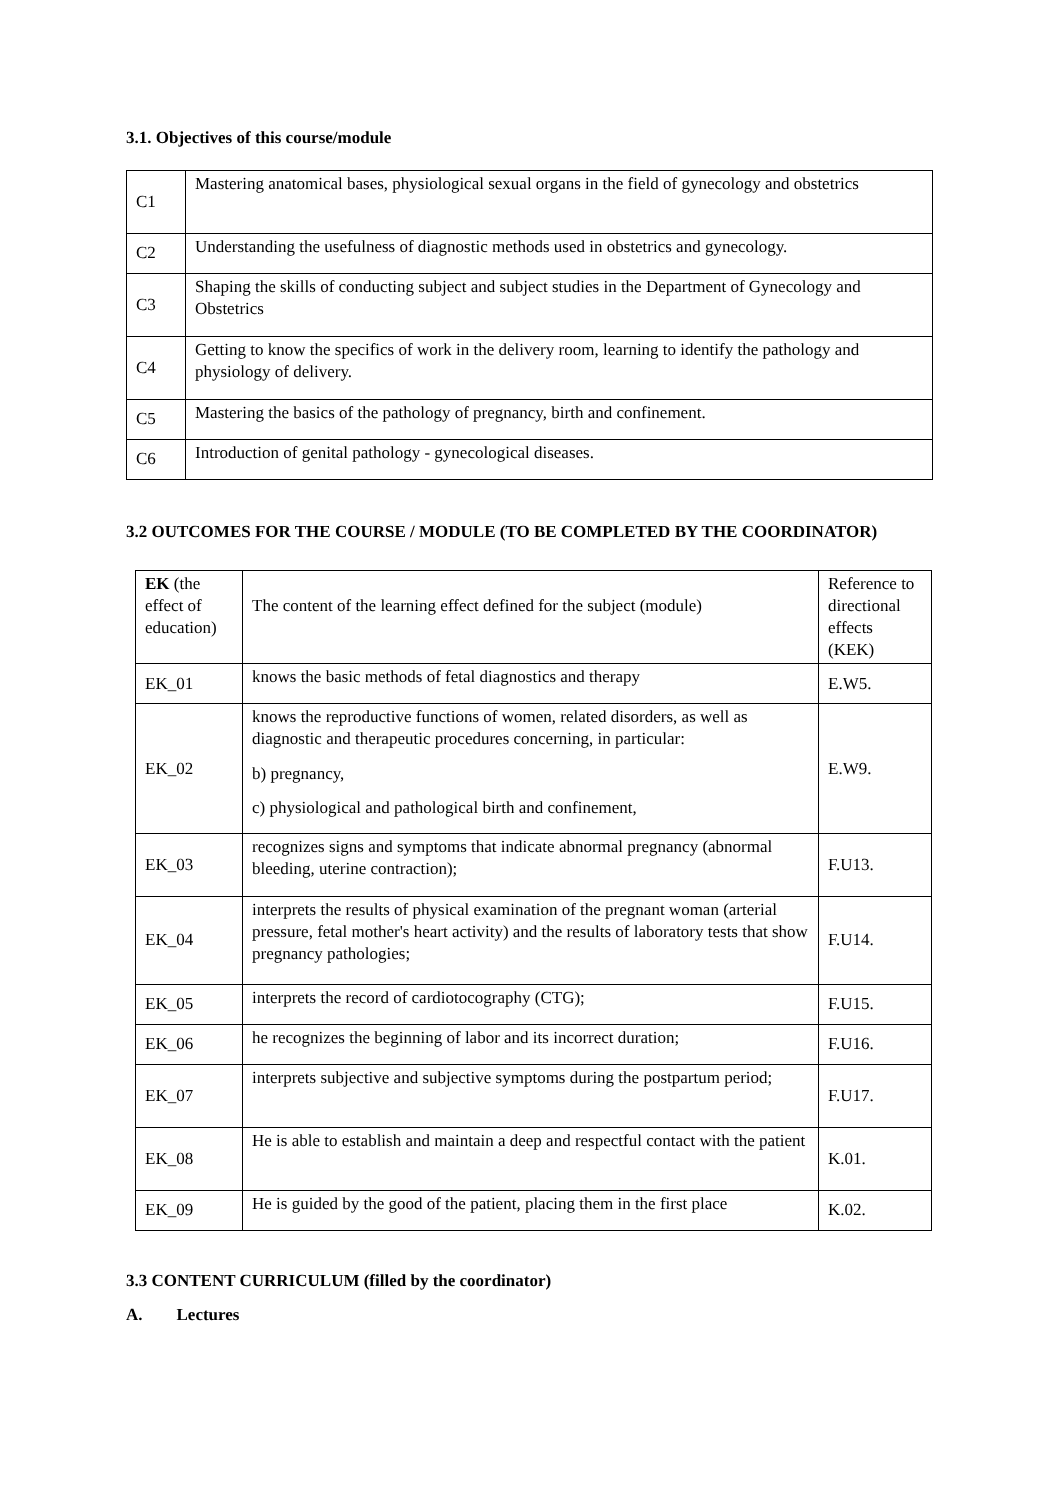3.1. Objectives of this course/module
| C1 | Mastering anatomical bases, physiological sexual organs in the field of gynecology and obstetrics |
| C2 | Understanding the usefulness of diagnostic methods used in obstetrics and gynecology. |
| C3 | Shaping the skills of conducting subject and subject studies in the Department of Gynecology and Obstetrics |
| C4 | Getting to know the specifics of work in the delivery room, learning to identify the pathology and physiology of delivery. |
| C5 | Mastering the basics of the pathology of pregnancy, birth and confinement. |
| C6 | Introduction of genital pathology - gynecological diseases. |
3.2 OUTCOMES FOR THE COURSE / MODULE (TO BE COMPLETED BY THE COORDINATOR)
| EK (the effect of education) | The content of the learning effect defined for the subject (module) | Reference to directional effects (KEK) |
| EK_01 | knows the basic methods of fetal diagnostics and therapy | E.W5. |
| EK_02 | knows the reproductive functions of women, related disorders, as well as diagnostic and therapeutic procedures concerning, in particular: b) pregnancy, c) physiological and pathological birth and confinement, | E.W9. |
| EK_03 | recognizes signs and symptoms that indicate abnormal pregnancy (abnormal bleeding, uterine contraction); | F.U13. |
| EK_04 | interprets the results of physical examination of the pregnant woman (arterial pressure, fetal mother's heart activity) and the results of laboratory tests that show pregnancy pathologies; | F.U14. |
| EK_05 | interprets the record of cardiotocography (CTG); | F.U15. |
| EK_06 | he recognizes the beginning of labor and its incorrect duration; | F.U16. |
| EK_07 | interprets subjective and subjective symptoms during the postpartum period; | F.U17. |
| EK_08 | He is able to establish and maintain a deep and respectful contact with the patient | K.01. |
| EK_09 | He is guided by the good of the patient, placing them in the first place | K.02. |
3.3 CONTENT CURRICULUM (filled by the coordinator)
A. Lectures